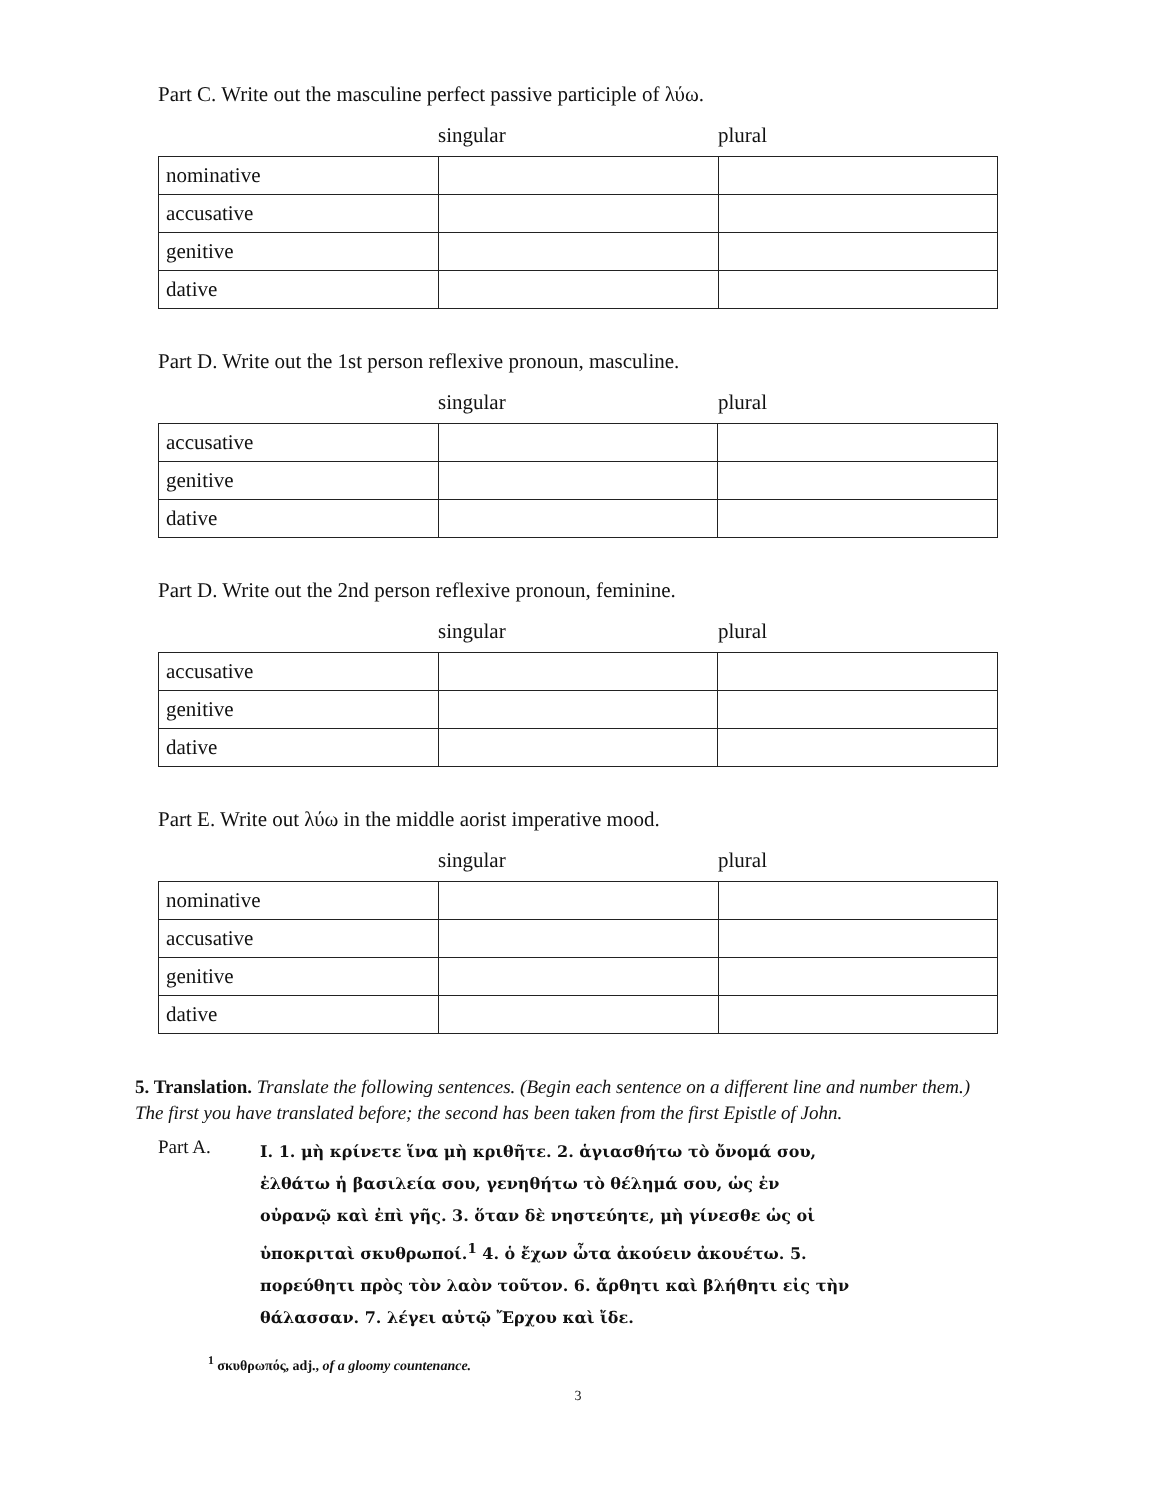Part C. Write out the masculine perfect passive participle of λύω.
singular plural
| nominative | | |
| accusative | | |
| genitive | | |
| dative | | |
Part D. Write out the 1st person reflexive pronoun, masculine.
singular plural
| accusative | | |
| genitive | | |
| dative | | |
Part D. Write out the 2nd person reflexive pronoun, feminine.
singular plural
| accusative | | |
| genitive | | |
| dative | | |
Part E. Write out λύω in the middle aorist imperative mood.
singular plural
| nominative | | |
| accusative | | |
| genitive | | |
| dative | | |
5. Translation. Translate the following sentences. (Begin each sentence on a different line and number them.) The first you have translated before; the second has been taken from the first Epistle of John.
Part A.
I. 1. μὴ κρίνετε ἵνα μὴ κριθῆτε. 2. ἁγιασθήτω τὸ ὄνομά σου, ἐλθάτω ἡ βασιλεία σου, γενηθήτω τὸ θέλημά σου, ὡς ἐν οὐρανῷ καὶ ἐπὶ γῆς. 3. ὅταν δὲ νηστεύητε, μὴ γίνεσθε ὡς οἱ ὑποκριταὶ σκυθρωποί.<sup>1</sup> 4. ὁ ἔχων ὦτα ἀκούειν ἀκουέτω. 5. πορεύθητι πρὸς τὸν λαὸν τοῦτον. 6. ἄρθητι καὶ βλήθητι εἰς τὴν θάλασσαν. 7. λέγει αὐτῷ Ἔρχου καὶ ἴδε.
<sup>1</sup> σκυθρωπός, adj., of a gloomy countenance.
3